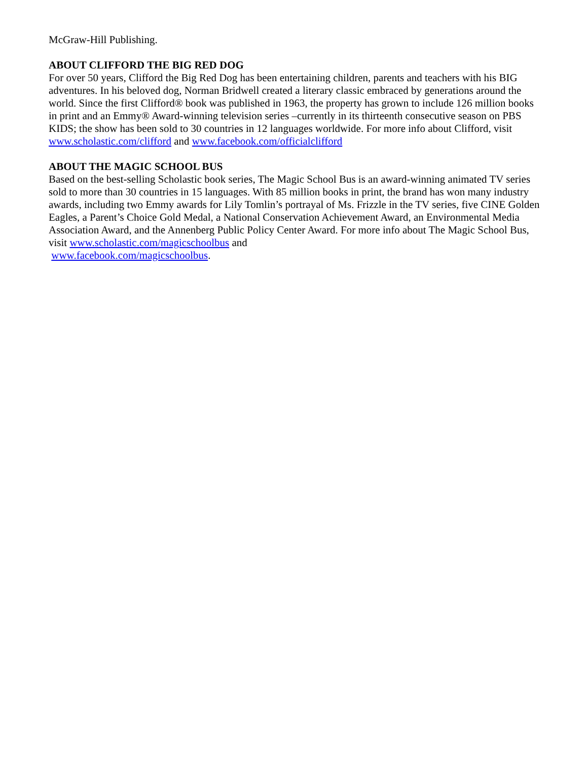McGraw-Hill Publishing.
ABOUT CLIFFORD THE BIG RED DOG
For over 50 years, Clifford the Big Red Dog has been entertaining children, parents and teachers with his BIG adventures. In his beloved dog, Norman Bridwell created a literary classic embraced by generations around the world. Since the first Clifford® book was published in 1963, the property has grown to include 126 million books in print and an Emmy® Award-winning television series –currently in its thirteenth consecutive season on PBS KIDS; the show has been sold to 30 countries in 12 languages worldwide. For more info about Clifford, visit www.scholastic.com/clifford and www.facebook.com/officialclifford
ABOUT THE MAGIC SCHOOL BUS
Based on the best-selling Scholastic book series, The Magic School Bus is an award-winning animated TV series sold to more than 30 countries in 15 languages. With 85 million books in print, the brand has won many industry awards, including two Emmy awards for Lily Tomlin’s portrayal of Ms. Frizzle in the TV series, five CINE Golden Eagles, a Parent’s Choice Gold Medal, a National Conservation Achievement Award, an Environmental Media Association Award, and the Annenberg Public Policy Center Award. For more info about The Magic School Bus, visit www.scholastic.com/magicschoolbus and
www.facebook.com/magicschoolbus.